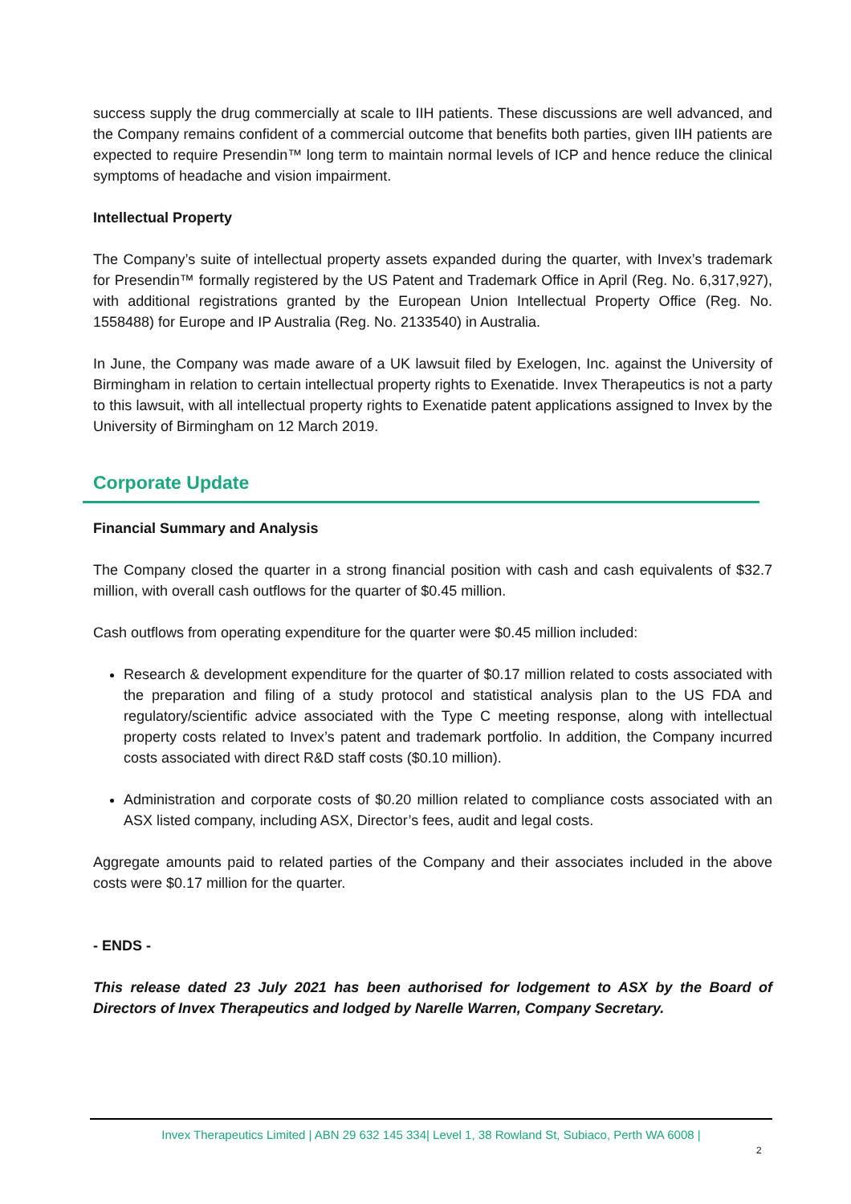success supply the drug commercially at scale to IIH patients. These discussions are well advanced, and the Company remains confident of a commercial outcome that benefits both parties, given IIH patients are expected to require Presendin™ long term to maintain normal levels of ICP and hence reduce the clinical symptoms of headache and vision impairment.
Intellectual Property
The Company’s suite of intellectual property assets expanded during the quarter, with Invex’s trademark for Presendin™ formally registered by the US Patent and Trademark Office in April (Reg. No. 6,317,927), with additional registrations granted by the European Union Intellectual Property Office (Reg. No. 1558488) for Europe and IP Australia (Reg. No. 2133540) in Australia.
In June, the Company was made aware of a UK lawsuit filed by Exelogen, Inc. against the University of Birmingham in relation to certain intellectual property rights to Exenatide. Invex Therapeutics is not a party to this lawsuit, with all intellectual property rights to Exenatide patent applications assigned to Invex by the University of Birmingham on 12 March 2019.
Corporate Update
Financial Summary and Analysis
The Company closed the quarter in a strong financial position with cash and cash equivalents of $32.7 million, with overall cash outflows for the quarter of $0.45 million.
Cash outflows from operating expenditure for the quarter were $0.45 million included:
Research & development expenditure for the quarter of $0.17 million related to costs associated with the preparation and filing of a study protocol and statistical analysis plan to the US FDA and regulatory/scientific advice associated with the Type C meeting response, along with intellectual property costs related to Invex’s patent and trademark portfolio. In addition, the Company incurred costs associated with direct R&D staff costs ($0.10 million).
Administration and corporate costs of $0.20 million related to compliance costs associated with an ASX listed company, including ASX, Director’s fees, audit and legal costs.
Aggregate amounts paid to related parties of the Company and their associates included in the above costs were $0.17 million for the quarter.
- ENDS -
This release dated 23 July 2021 has been authorised for lodgement to ASX by the Board of Directors of Invex Therapeutics and lodged by Narelle Warren, Company Secretary.
Invex Therapeutics Limited | ABN 29 632 145 334| Level 1, 38 Rowland St, Subiaco, Perth WA 6008 |
2